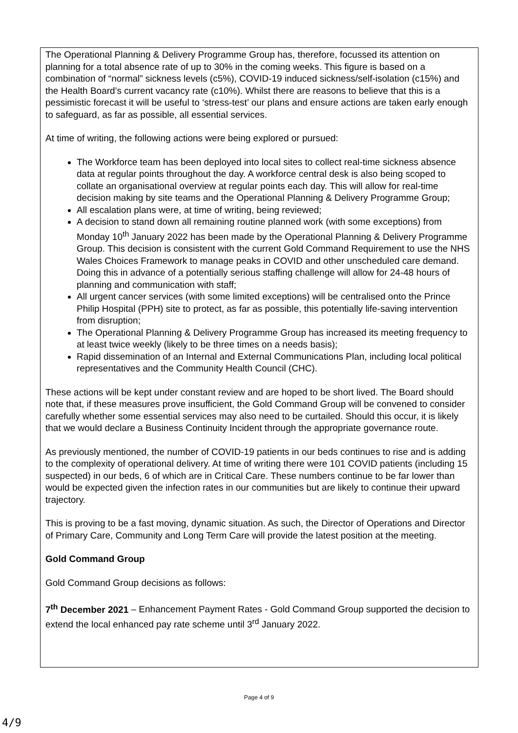The Operational Planning & Delivery Programme Group has, therefore, focussed its attention on planning for a total absence rate of up to 30% in the coming weeks. This figure is based on a combination of “normal” sickness levels (c5%), COVID-19 induced sickness/self-isolation (c15%) and the Health Board’s current vacancy rate (c10%). Whilst there are reasons to believe that this is a pessimistic forecast it will be useful to ‘stress-test’ our plans and ensure actions are taken early enough to safeguard, as far as possible, all essential services.
At time of writing, the following actions were being explored or pursued:
The Workforce team has been deployed into local sites to collect real-time sickness absence data at regular points throughout the day. A workforce central desk is also being scoped to collate an organisational overview at regular points each day. This will allow for real-time decision making by site teams and the Operational Planning & Delivery Programme Group;
All escalation plans were, at time of writing, being reviewed;
A decision to stand down all remaining routine planned work (with some exceptions) from Monday 10<sup>th</sup> January 2022 has been made by the Operational Planning & Delivery Programme Group. This decision is consistent with the current Gold Command Requirement to use the NHS Wales Choices Framework to manage peaks in COVID and other unscheduled care demand. Doing this in advance of a potentially serious staffing challenge will allow for 24-48 hours of planning and communication with staff;
All urgent cancer services (with some limited exceptions) will be centralised onto the Prince Philip Hospital (PPH) site to protect, as far as possible, this potentially life-saving intervention from disruption;
The Operational Planning & Delivery Programme Group has increased its meeting frequency to at least twice weekly (likely to be three times on a needs basis);
Rapid dissemination of an Internal and External Communications Plan, including local political representatives and the Community Health Council (CHC).
These actions will be kept under constant review and are hoped to be short lived. The Board should note that, if these measures prove insufficient, the Gold Command Group will be convened to consider carefully whether some essential services may also need to be curtailed. Should this occur, it is likely that we would declare a Business Continuity Incident through the appropriate governance route.
As previously mentioned, the number of COVID-19 patients in our beds continues to rise and is adding to the complexity of operational delivery. At time of writing there were 101 COVID patients (including 15 suspected) in our beds, 6 of which are in Critical Care. These numbers continue to be far lower than would be expected given the infection rates in our communities but are likely to continue their upward trajectory.
This is proving to be a fast moving, dynamic situation. As such, the Director of Operations and Director of Primary Care, Community and Long Term Care will provide the latest position at the meeting.
Gold Command Group
Gold Command Group decisions as follows:
7<sup>th</sup> December 2021 – Enhancement Payment Rates - Gold Command Group supported the decision to extend the local enhanced pay rate scheme until 3<sup>rd</sup> January 2022.
Page 4 of 9
4/9